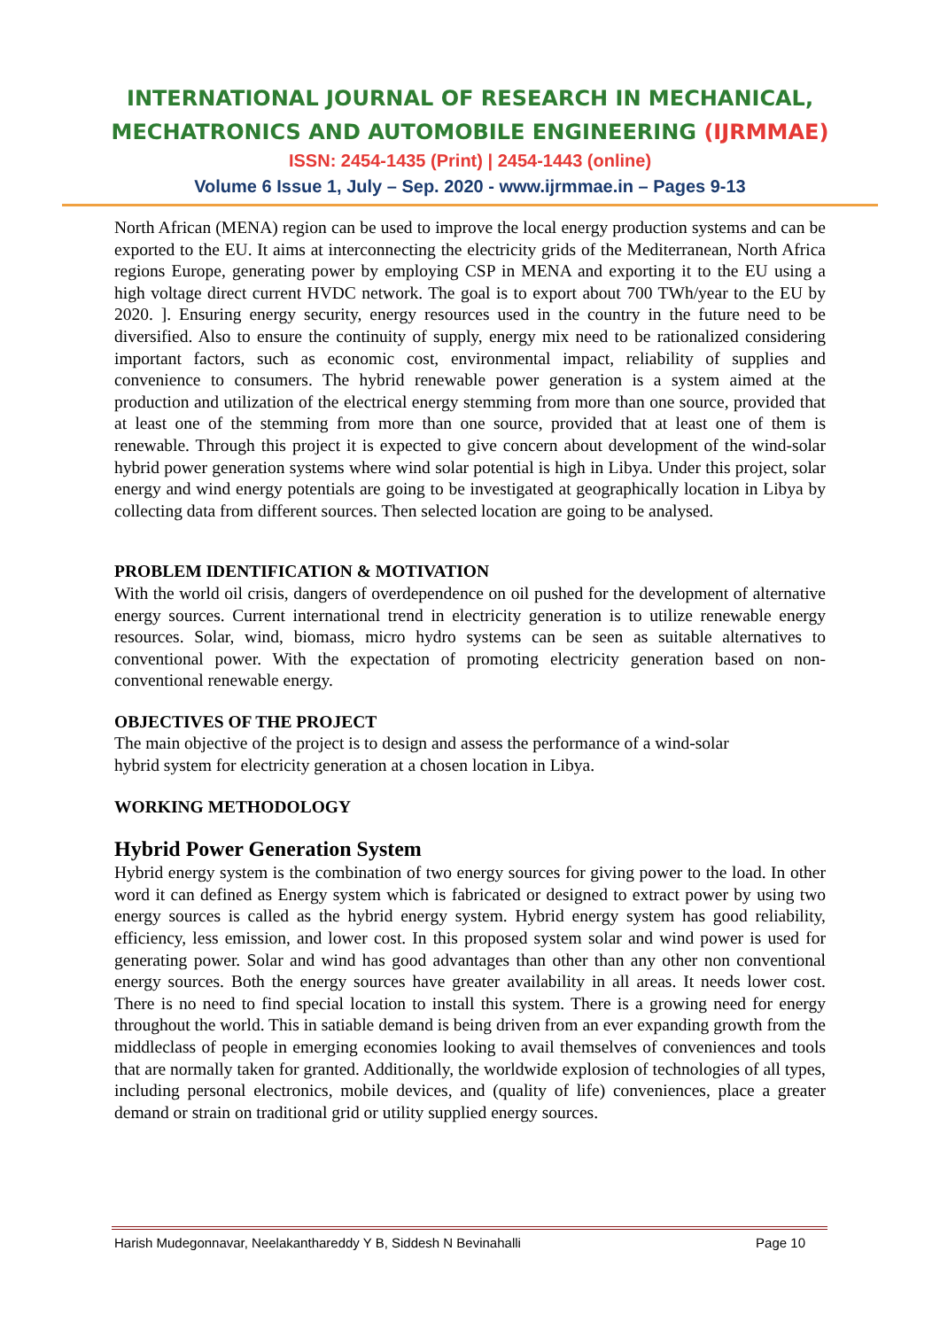INTERNATIONAL JOURNAL OF RESEARCH IN MECHANICAL,
MECHATRONICS AND AUTOMOBILE ENGINEERING (IJRMMAE)
ISSN: 2454-1435 (Print) | 2454-1443 (online)
Volume 6 Issue 1, July – Sep. 2020 - www.ijrmmae.in – Pages 9-13
North African (MENA) region can be used to improve the local energy production systems and can be exported to the EU. It aims at interconnecting the electricity grids of the Mediterranean, North Africa regions Europe, generating power by employing CSP in MENA and exporting it to the EU using a high voltage direct current HVDC network. The goal is to export about 700 TWh/year to the EU by 2020. ]. Ensuring energy security, energy resources used in the country in the future need to be diversified. Also to ensure the continuity of supply, energy mix need to be rationalized considering important factors, such as economic cost, environmental impact, reliability of supplies and convenience to consumers. The hybrid renewable power generation is a system aimed at the production and utilization of the electrical energy stemming from more than one source, provided that at least one of the stemming from more than one source, provided that at least one of them is renewable. Through this project it is expected to give concern about development of the wind-solar hybrid power generation systems where wind solar potential is high in Libya. Under this project, solar energy and wind energy potentials are going to be investigated at geographically location in Libya by collecting data from different sources. Then selected location are going to be analysed.
PROBLEM IDENTIFICATION & MOTIVATION
With the world oil crisis, dangers of overdependence on oil pushed for the development of alternative energy sources. Current international trend in electricity generation is to utilize renewable energy resources. Solar, wind, biomass, micro hydro systems can be seen as suitable alternatives to conventional power. With the expectation of promoting electricity generation based on non-conventional renewable energy.
OBJECTIVES OF THE PROJECT
The main objective of the project is to design and assess the performance of a wind-solar
hybrid system for electricity generation at a chosen location in Libya.
WORKING METHODOLOGY
Hybrid Power Generation System
Hybrid energy system is the combination of two energy sources for giving power to the load. In other word it can defined as Energy system which is fabricated or designed to extract power by using two energy sources is called as the hybrid energy system. Hybrid energy system has good reliability, efficiency, less emission, and lower cost. In this proposed system solar and wind power is used for generating power. Solar and wind has good advantages than other than any other non conventional energy sources. Both the energy sources have greater availability in all areas. It needs lower cost. There is no need to find special location to install this system. There is a growing need for energy throughout the world. This in satiable demand is being driven from an ever expanding growth from the middleclass of people in emerging economies looking to avail themselves of conveniences and tools that are normally taken for granted. Additionally, the worldwide explosion of technologies of all types, including personal electronics, mobile devices, and (quality of life) conveniences, place a greater demand or strain on traditional grid or utility supplied energy sources.
Harish Mudegonnavar, Neelakanthareddy Y B, Siddesh N Bevinahalli Page 10